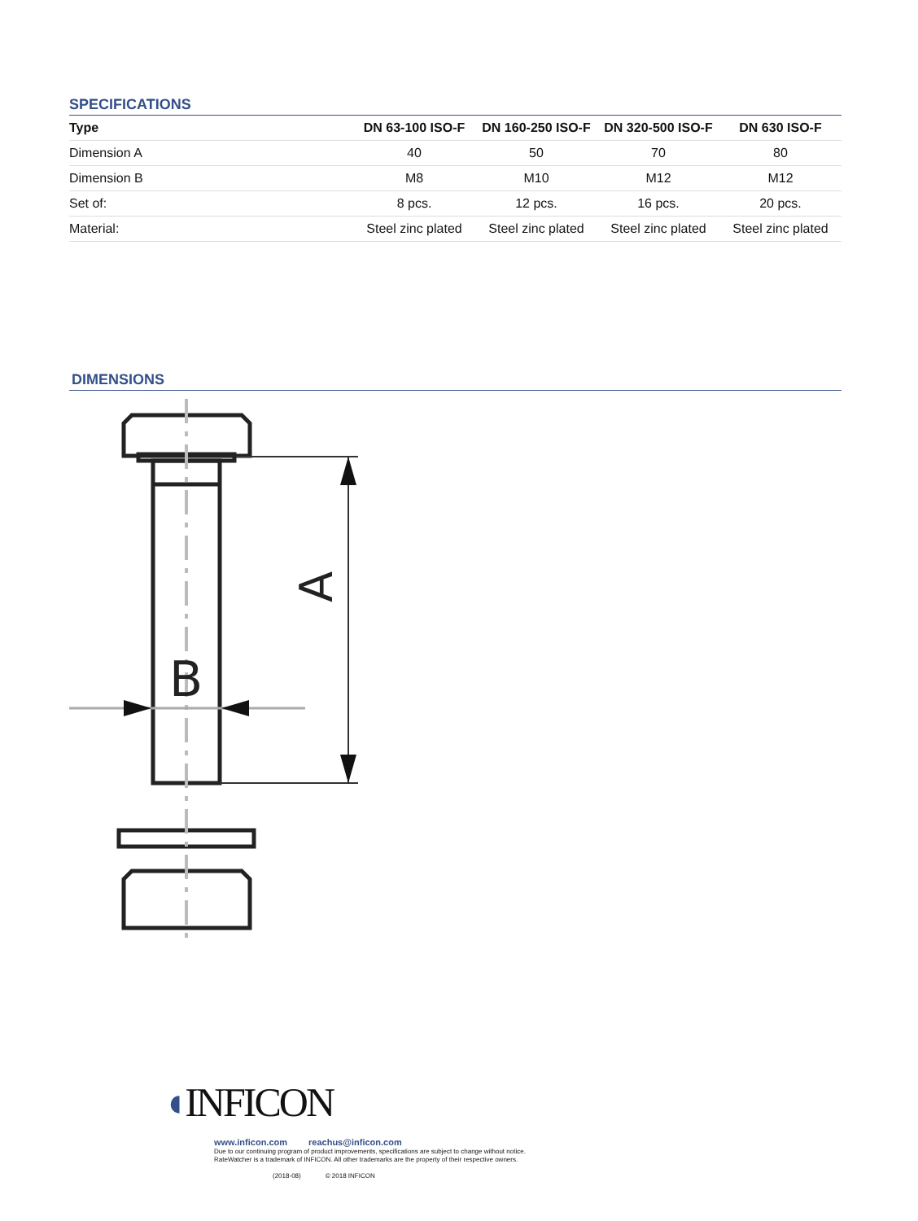SPECIFICATIONS
| Type | DN 63-100 ISO-F | DN 160-250 ISO-F | DN 320-500 ISO-F | DN 630 ISO-F |
| --- | --- | --- | --- | --- |
| Dimension A | 40 | 50 | 70 | 80 |
| Dimension B | M8 | M10 | M12 | M12 |
| Set of: | 8 pcs. | 12 pcs. | 16 pcs. | 20 pcs. |
| Material: | Steel zinc plated | Steel zinc plated | Steel zinc plated | Steel zinc plated |
DIMENSIONS
A
B
◖INFICON
www.inficon.com reachus@inficon.com
Due to our continuing program of product improvements, specifications are subject to change without notice.
RateWatcher is a trademark of INFICON. All other trademarks are the property of their respective owners.
(2018-08) © 2018 INFICON